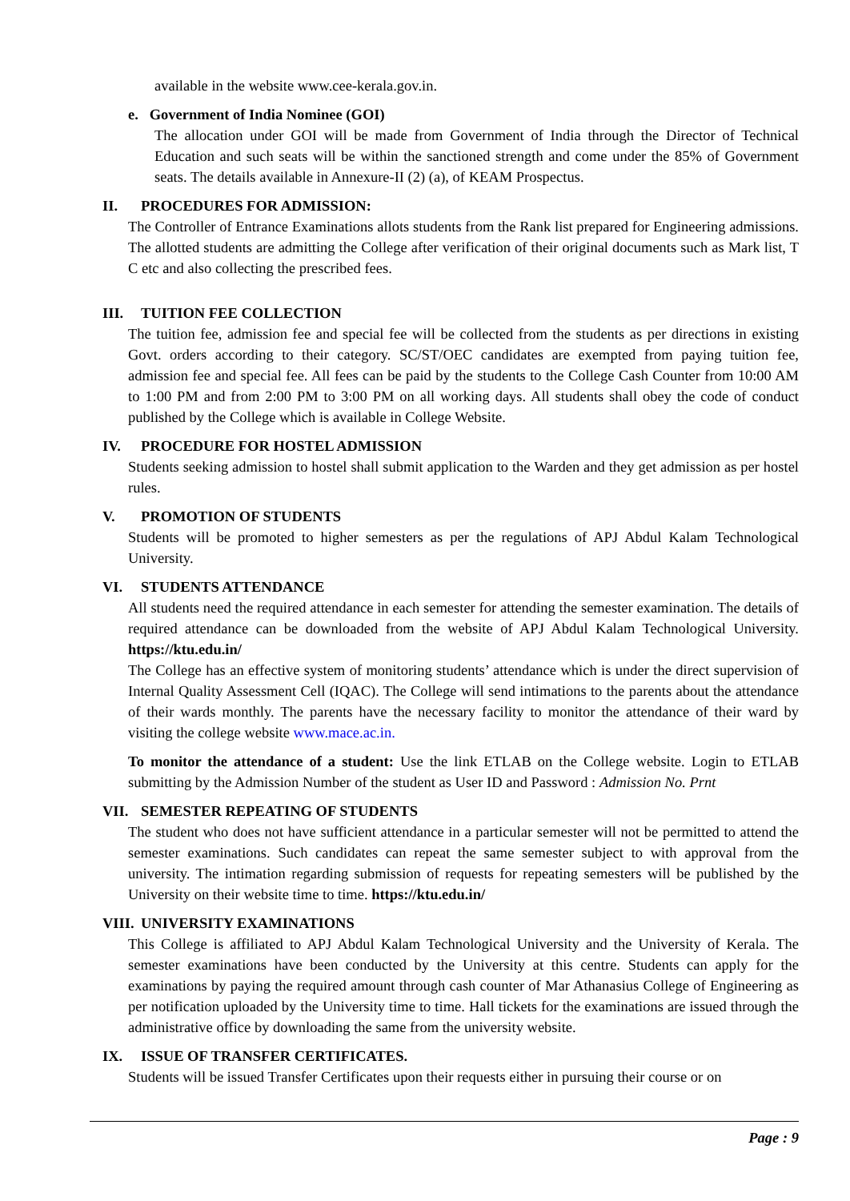available in the website www.cee-kerala.gov.in.
e. Government of India Nominee (GOI)
The allocation under GOI will be made from Government of India through the Director of Technical Education and such seats will be within the sanctioned strength and come under the 85% of Government seats. The details available in Annexure-II (2) (a), of KEAM Prospectus.
II. PROCEDURES FOR ADMISSION:
The Controller of Entrance Examinations allots students from the Rank list prepared for Engineering admissions. The allotted students are admitting the College after verification of their original documents such as Mark list, T C etc and also collecting the prescribed fees.
III. TUITION FEE COLLECTION
The tuition fee, admission fee and special fee will be collected from the students as per directions in existing Govt. orders according to their category. SC/ST/OEC candidates are exempted from paying tuition fee, admission fee and special fee. All fees can be paid by the students to the College Cash Counter from 10:00 AM to 1:00 PM and from 2:00 PM to 3:00 PM on all working days. All students shall obey the code of conduct published by the College which is available in College Website.
IV. PROCEDURE FOR HOSTEL ADMISSION
Students seeking admission to hostel shall submit application to the Warden and they get admission as per hostel rules.
V. PROMOTION OF STUDENTS
Students will be promoted to higher semesters as per the regulations of APJ Abdul Kalam Technological University.
VI. STUDENTS ATTENDANCE
All students need the required attendance in each semester for attending the semester examination. The details of required attendance can be downloaded from the website of APJ Abdul Kalam Technological University. https://ktu.edu.in/
The College has an effective system of monitoring students’ attendance which is under the direct supervision of Internal Quality Assessment Cell (IQAC). The College will send intimations to the parents about the attendance of their wards monthly. The parents have the necessary facility to monitor the attendance of their ward by visiting the college website www.mace.ac.in.
To monitor the attendance of a student: Use the link ETLAB on the College website. Login to ETLAB submitting by the Admission Number of the student as User ID and Password : Admission No. Prnt
VII. SEMESTER REPEATING OF STUDENTS
The student who does not have sufficient attendance in a particular semester will not be permitted to attend the semester examinations. Such candidates can repeat the same semester subject to with approval from the university. The intimation regarding submission of requests for repeating semesters will be published by the University on their website time to time. https://ktu.edu.in/
VIII. UNIVERSITY EXAMINATIONS
This College is affiliated to APJ Abdul Kalam Technological University and the University of Kerala. The semester examinations have been conducted by the University at this centre. Students can apply for the examinations by paying the required amount through cash counter of Mar Athanasius College of Engineering as per notification uploaded by the University time to time. Hall tickets for the examinations are issued through the administrative office by downloading the same from the university website.
IX. ISSUE OF TRANSFER CERTIFICATES.
Students will be issued Transfer Certificates upon their requests either in pursuing their course or on
Page : 9